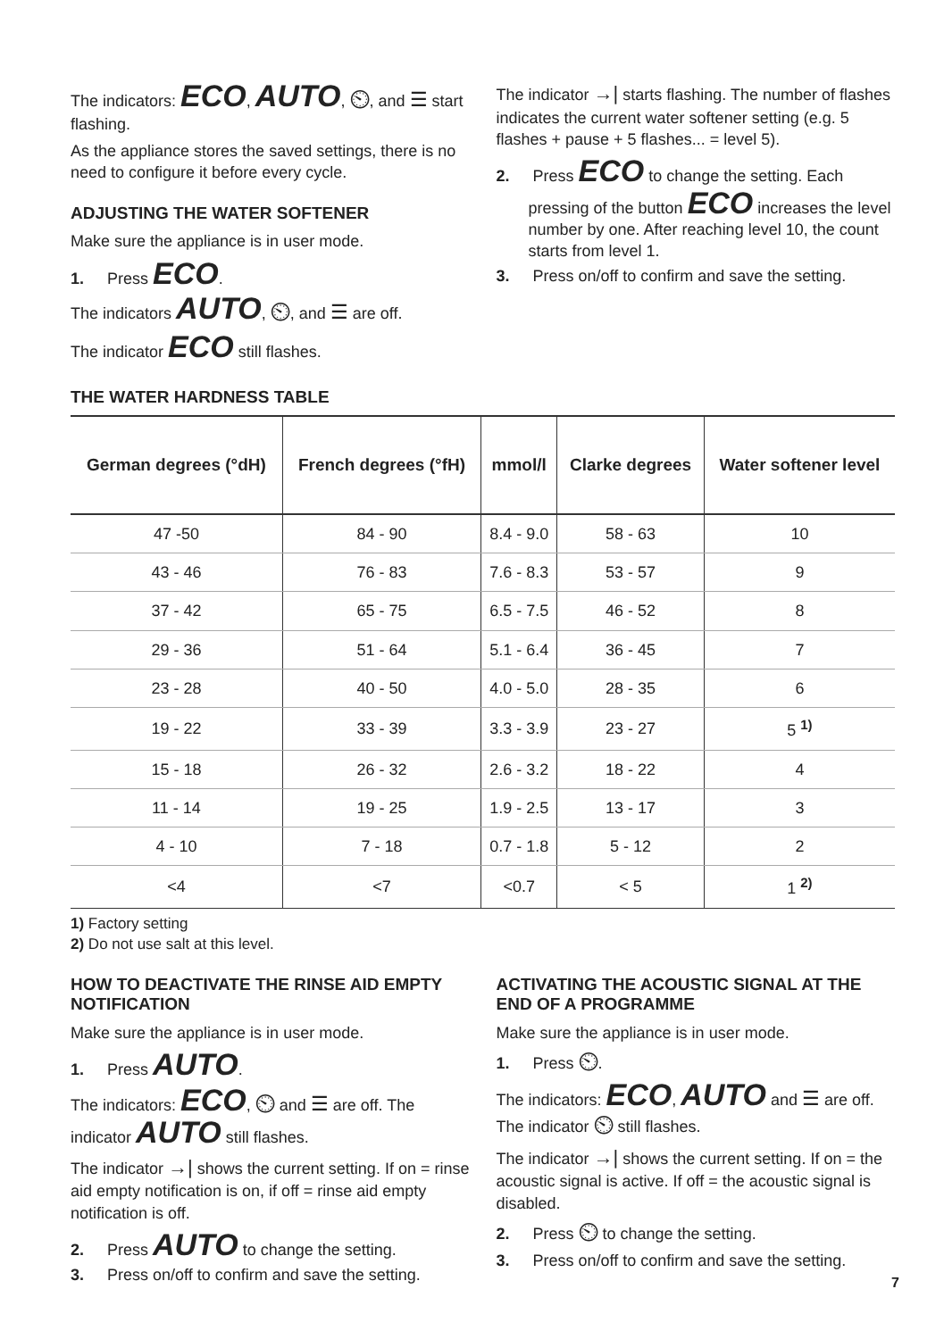The indicators: ECO, AUTO, ⏲, and ☰ start flashing.
As the appliance stores the saved settings, there is no need to configure it before every cycle.
ADJUSTING THE WATER SOFTENER
Make sure the appliance is in user mode.
1. Press ECO.
The indicators AUTO, ⏲, and ☰ are off.
The indicator ECO still flashes.
The indicator →| starts flashing. The number of flashes indicates the current water softener setting (e.g. 5 flashes + pause + 5 flashes... = level 5).
2. Press ECO to change the setting. Each pressing of the button ECO increases the level number by one. After reaching level 10, the count starts from level 1.
3. Press on/off to confirm and save the setting.
THE WATER HARDNESS TABLE
| German degrees (°dH) | French degrees (°fH) | mmol/l | Clarke degrees | Water softener level |
| --- | --- | --- | --- | --- |
| 47 -50 | 84 - 90 | 8.4 - 9.0 | 58 - 63 | 10 |
| 43 - 46 | 76 - 83 | 7.6 - 8.3 | 53 - 57 | 9 |
| 37 - 42 | 65 - 75 | 6.5 - 7.5 | 46 - 52 | 8 |
| 29 - 36 | 51 - 64 | 5.1 - 6.4 | 36 - 45 | 7 |
| 23 - 28 | 40 - 50 | 4.0 - 5.0 | 28 - 35 | 6 |
| 19 - 22 | 33 - 39 | 3.3 - 3.9 | 23 - 27 | 5 <sup>1)</sup> |
| 15 - 18 | 26 - 32 | 2.6 - 3.2 | 18 - 22 | 4 |
| 11 - 14 | 19 - 25 | 1.9 - 2.5 | 13 - 17 | 3 |
| 4 - 10 | 7 - 18 | 0.7 - 1.8 | 5 - 12 | 2 |
| <4 | <7 | <0.7 | < 5 | 1 <sup>2)</sup> |
1) Factory setting
2) Do not use salt at this level.
HOW TO DEACTIVATE THE RINSE AID EMPTY NOTIFICATION
Make sure the appliance is in user mode.
1. Press AUTO.
The indicators: ECO, ⏲ and ☰ are off. The indicator AUTO still flashes.
The indicator →| shows the current setting. If on = rinse aid empty notification is on, if off = rinse aid empty notification is off.
2. Press AUTO to change the setting.
3. Press on/off to confirm and save the setting.
ACTIVATING THE ACOUSTIC SIGNAL AT THE END OF A PROGRAMME
Make sure the appliance is in user mode.
1. Press ⏲.
The indicators: ECO, AUTO and ☰ are off. The indicator ⏲ still flashes.
The indicator →| shows the current setting. If on = the acoustic signal is active. If off = the acoustic signal is disabled.
2. Press ⏲ to change the setting.
3. Press on/off to confirm and save the setting.
7